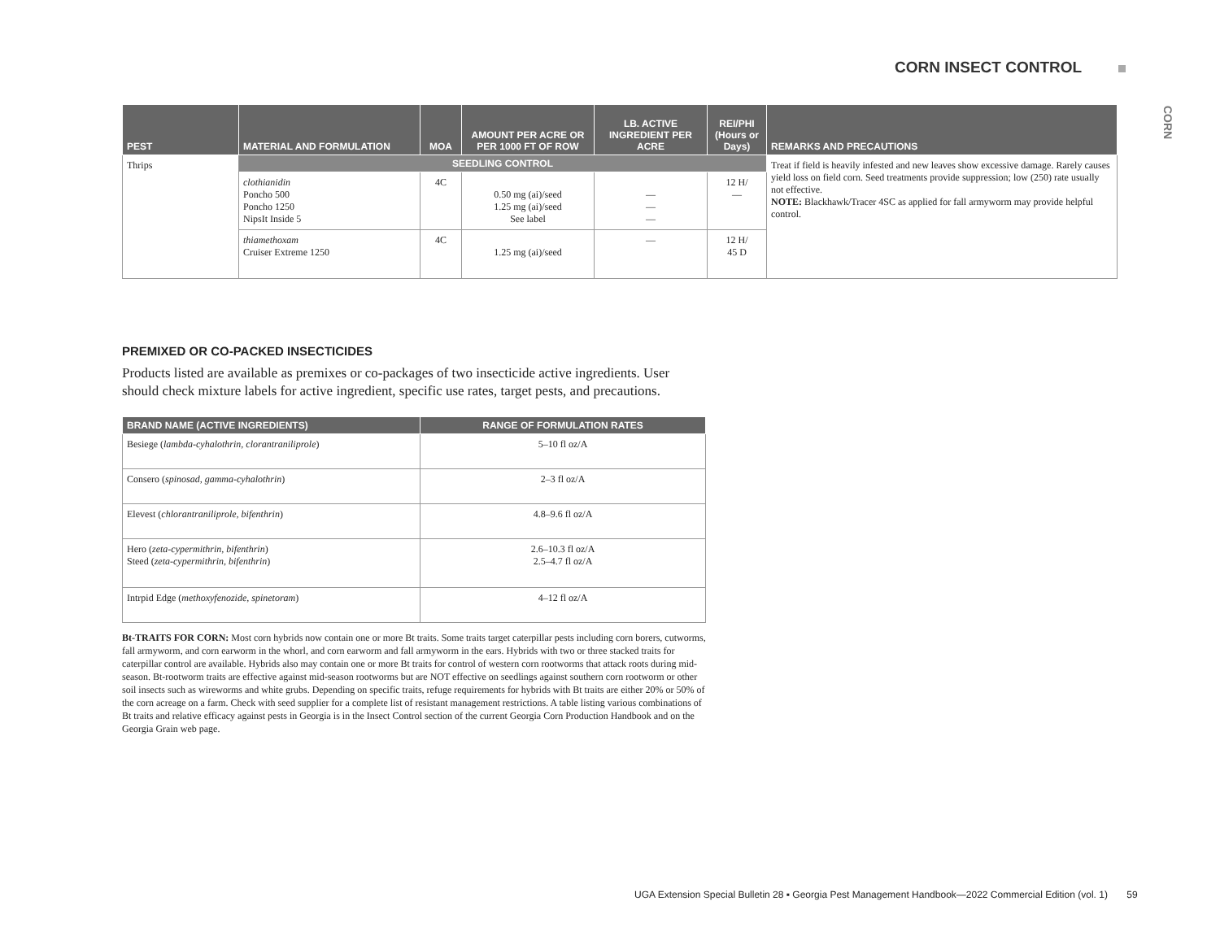CORN INSECT CONTROL
CORN
| PEST | MATERIAL AND FORMULATION | MOA | AMOUNT PER ACRE OR PER 1000 FT OF ROW | LB. ACTIVE INGREDIENT PER ACRE | REI/PHI (Hours or Days) | REMARKS AND PRECAUTIONS |
| --- | --- | --- | --- | --- | --- | --- |
| Thrips | SEEDLING CONTROL | | | | | Treat if field is heavily infested and new leaves show excessive damage. Rarely causes yield loss on field corn. Seed treatments provide suppression; low (250) rate usually not effective. NOTE: Blackhawk/Tracer 4SC as applied for fall armyworm may provide helpful control. |
| | clothianidin Poncho 500 Poncho 1250 NipsIt Inside 5 | 4C | 0.50 mg (ai)/seed 1.25 mg (ai)/seed See label | — — — | 12 H/ — | |
| | thiamethoxam Cruiser Extreme 1250 | 4C | 1.25 mg (ai)/seed | — | 12 H/ 45 D | |
PREMIXED OR CO-PACKED INSECTICIDES
Products listed are available as premixes or co-packages of two insecticide active ingredients. User should check mixture labels for active ingredient, specific use rates, target pests, and precautions.
| BRAND NAME (ACTIVE INGREDIENTS) | RANGE OF FORMULATION RATES |
| --- | --- |
| Besiege ( lambda-cyhalothrin, clorantraniliprole ) | 5–10 fl oz/A |
| Consero ( spinosad, gamma-cyhalothrin ) | 2–3 fl oz/A |
| Elevest ( chlorantraniliprole, bifenthrin ) | 4.8–9.6 fl oz/A |
| Hero ( zeta-cypermithrin, bifenthrin ) Steed ( zeta-cypermithrin, bifenthrin ) | 2.6–10.3 fl oz/A 2.5–4.7 fl oz/A |
| Intrpid Edge ( methoxyfenozide, spinetoram ) | 4–12 fl oz/A |
Bt-TRAITS FOR CORN: Most corn hybrids now contain one or more Bt traits. Some traits target caterpillar pests including corn borers, cutworms, fall armyworm, and corn earworm in the whorl, and corn earworm and fall armyworm in the ears. Hybrids with two or three stacked traits for caterpillar control are available. Hybrids also may contain one or more Bt traits for control of western corn rootworms that attack roots during mid-season. Bt-rootworm traits are effective against mid-season rootworms but are NOT effective on seedlings against southern corn rootworm or other soil insects such as wireworms and white grubs. Depending on specific traits, refuge requirements for hybrids with Bt traits are either 20% or 50% of the corn acreage on a farm. Check with seed supplier for a complete list of resistant management restrictions. A table listing various combinations of Bt traits and relative efficacy against pests in Georgia is in the Insect Control section of the current Georgia Corn Production Handbook and on the Georgia Grain web page.
UGA Extension Special Bulletin 28 ▪ Georgia Pest Management Handbook—2022 Commercial Edition (vol. 1) 59